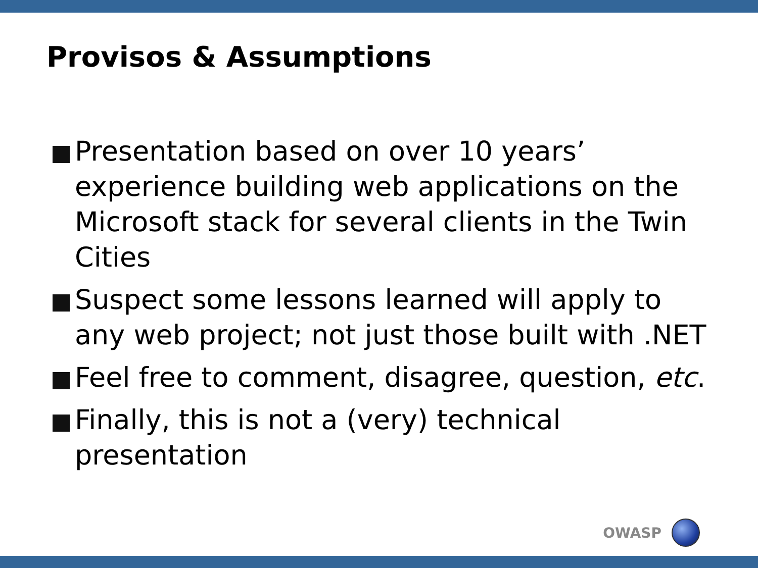Provisos & Assumptions
Presentation based on over 10 years’ experience building web applications on the Microsoft stack for several clients in the Twin Cities
Suspect some lessons learned will apply to any web project; not just those built with .NET
Feel free to comment, disagree, question, etc.
Finally, this is not a (very) technical presentation
OWASP